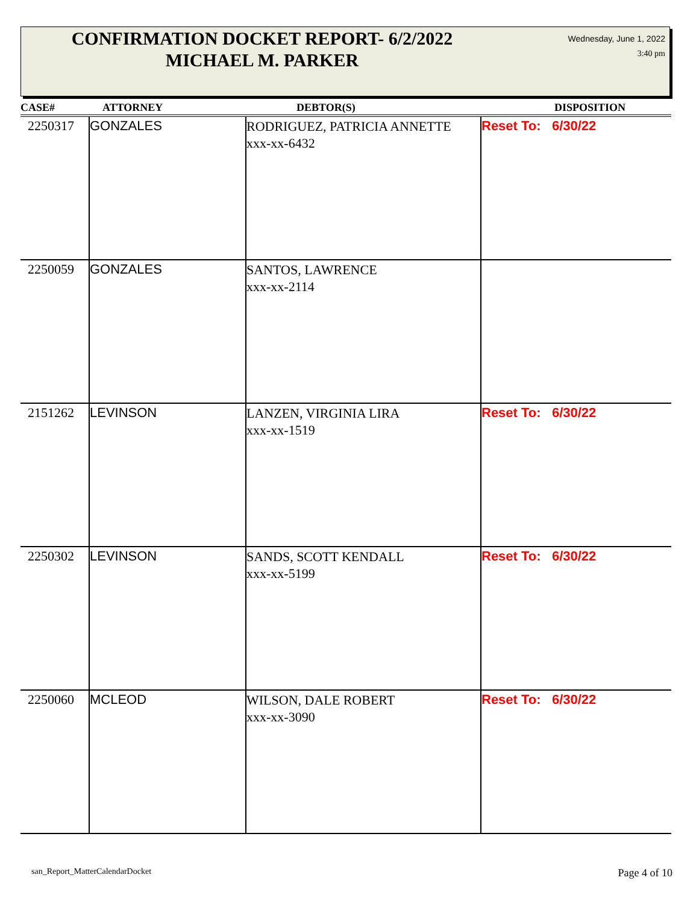CONFIRMATION DOCKET REPORT- 6/2/2022
MICHAEL M. PARKER
Wednesday, June 1, 2022
3:40 pm
| CASE# | ATTORNEY | DEBTOR(S) | DISPOSITION |
| --- | --- | --- | --- |
| 2250317 | GONZALES | RODRIGUEZ, PATRICIA ANNETTE xxx-xx-6432 | Reset To: 6/30/22 |
| 2250059 | GONZALES | SANTOS, LAWRENCE xxx-xx-2114 | |
| 2151262 | LEVINSON | LANZEN, VIRGINIA LIRA xxx-xx-1519 | Reset To: 6/30/22 |
| 2250302 | LEVINSON | SANDS, SCOTT KENDALL xxx-xx-5199 | Reset To: 6/30/22 |
| 2250060 | MCLEOD | WILSON, DALE ROBERT xxx-xx-3090 | Reset To: 6/30/22 |
san_Report_MatterCalendarDocket
Page 4 of 10